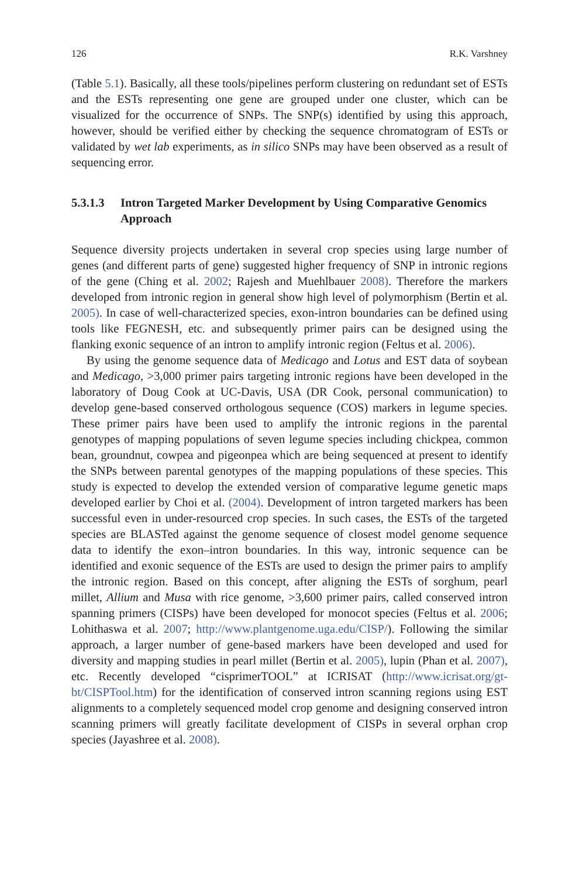126 R.K. Varshney
(Table 5.1). Basically, all these tools/pipelines perform clustering on redundant set of ESTs and the ESTs representing one gene are grouped under one cluster, which can be visualized for the occurrence of SNPs. The SNP(s) identified by using this approach, however, should be verified either by checking the sequence chromatogram of ESTs or validated by wet lab experiments, as in silico SNPs may have been observed as a result of sequencing error.
5.3.1.3 Intron Targeted Marker Development by Using Comparative Genomics Approach
Sequence diversity projects undertaken in several crop species using large number of genes (and different parts of gene) suggested higher frequency of SNP in intronic regions of the gene (Ching et al. 2002; Rajesh and Muehlbauer 2008). Therefore the markers developed from intronic region in general show high level of polymorphism (Bertin et al. 2005). In case of well-characterized species, exon-intron boundaries can be defined using tools like FEGNESH, etc. and subsequently primer pairs can be designed using the flanking exonic sequence of an intron to amplify intronic region (Feltus et al. 2006).
By using the genome sequence data of Medicago and Lotus and EST data of soybean and Medicago, >3,000 primer pairs targeting intronic regions have been developed in the laboratory of Doug Cook at UC-Davis, USA (DR Cook, personal communication) to develop gene-based conserved orthologous sequence (COS) markers in legume species. These primer pairs have been used to amplify the intronic regions in the parental genotypes of mapping populations of seven legume species including chickpea, common bean, groundnut, cowpea and pigeonpea which are being sequenced at present to identify the SNPs between parental genotypes of the mapping populations of these species. This study is expected to develop the extended version of comparative legume genetic maps developed earlier by Choi et al. (2004). Development of intron targeted markers has been successful even in under-resourced crop species. In such cases, the ESTs of the targeted species are BLASTed against the genome sequence of closest model genome sequence data to identify the exon–intron boundaries. In this way, intronic sequence can be identified and exonic sequence of the ESTs are used to design the primer pairs to amplify the intronic region. Based on this concept, after aligning the ESTs of sorghum, pearl millet, Allium and Musa with rice genome, >3,600 primer pairs, called conserved intron spanning primers (CISPs) have been developed for monocot species (Feltus et al. 2006; Lohithaswa et al. 2007; http://www.plantgenome.uga.edu/CISP/). Following the similar approach, a larger number of gene-based markers have been developed and used for diversity and mapping studies in pearl millet (Bertin et al. 2005), lupin (Phan et al. 2007), etc. Recently developed “cisprimerTOOL” at ICRISAT (http://www.icrisat.org/gt-bt/CISPTool.htm) for the identification of conserved intron scanning regions using EST alignments to a completely sequenced model crop genome and designing conserved intron scanning primers will greatly facilitate development of CISPs in several orphan crop species (Jayashree et al. 2008).